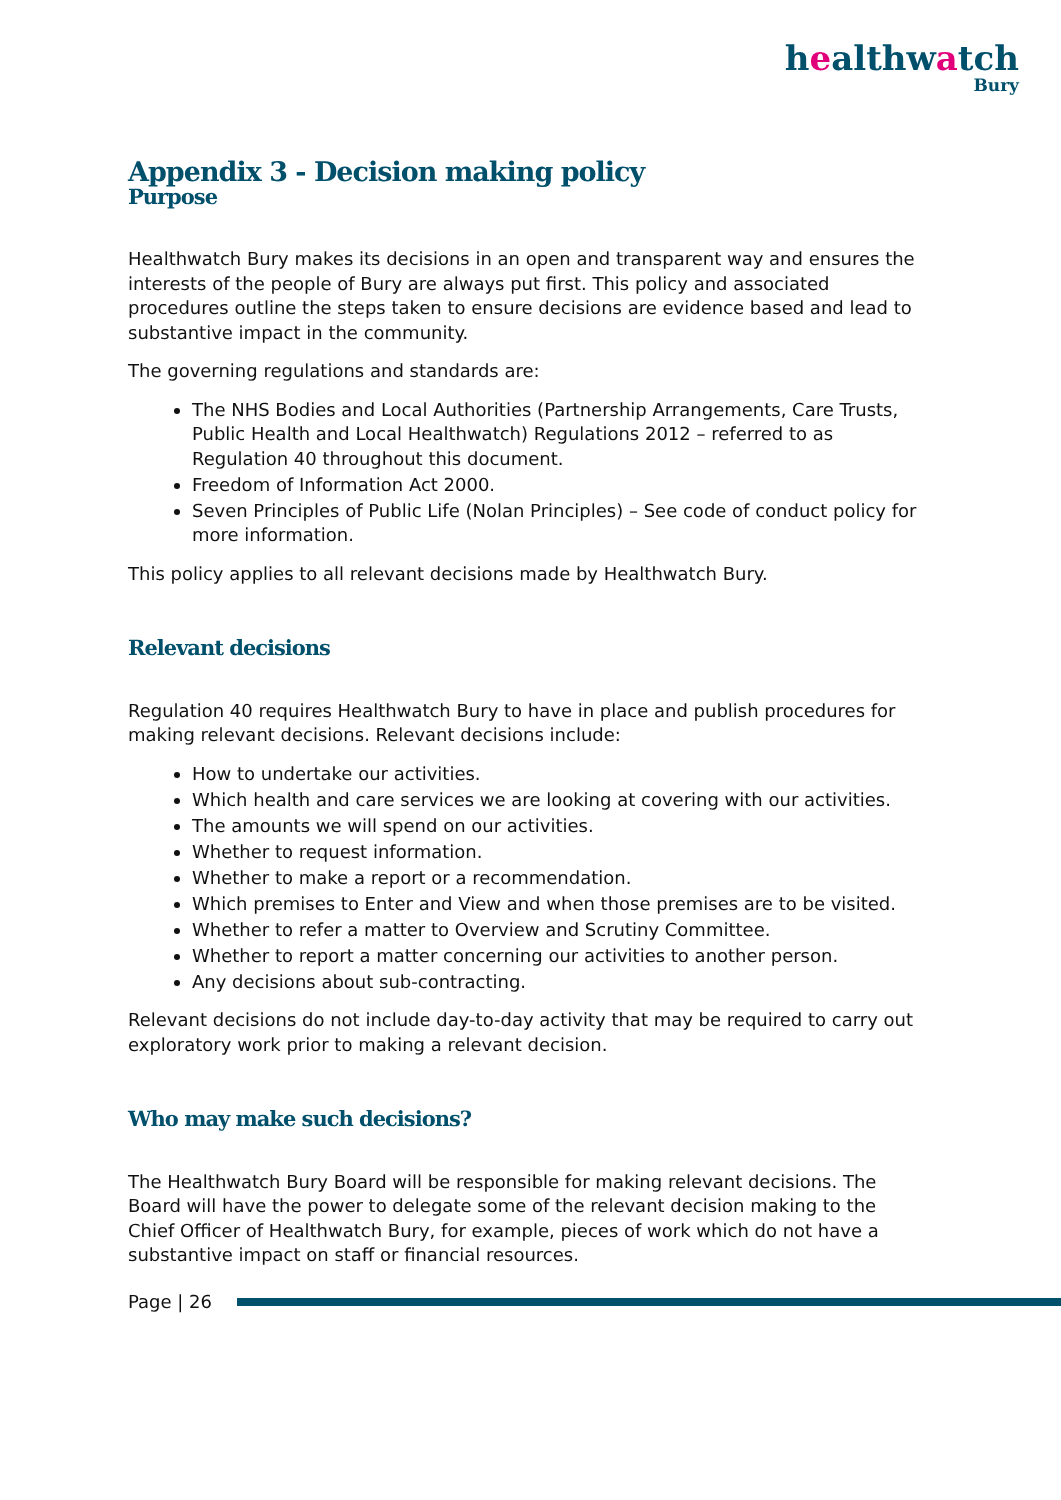healthwatch
Bury
Appendix 3 - Decision making policy
Purpose
Healthwatch Bury makes its decisions in an open and transparent way and ensures the interests of the people of Bury are always put first. This policy and associated procedures outline the steps taken to ensure decisions are evidence based and lead to substantive impact in the community.
The governing regulations and standards are:
The NHS Bodies and Local Authorities (Partnership Arrangements, Care Trusts, Public Health and Local Healthwatch) Regulations 2012 – referred to as Regulation 40 throughout this document.
Freedom of Information Act 2000.
Seven Principles of Public Life (Nolan Principles) – See code of conduct policy for more information.
This policy applies to all relevant decisions made by Healthwatch Bury.
Relevant decisions
Regulation 40 requires Healthwatch Bury to have in place and publish procedures for making relevant decisions. Relevant decisions include:
How to undertake our activities.
Which health and care services we are looking at covering with our activities.
The amounts we will spend on our activities.
Whether to request information.
Whether to make a report or a recommendation.
Which premises to Enter and View and when those premises are to be visited.
Whether to refer a matter to Overview and Scrutiny Committee.
Whether to report a matter concerning our activities to another person.
Any decisions about sub-contracting.
Relevant decisions do not include day-to-day activity that may be required to carry out exploratory work prior to making a relevant decision.
Who may make such decisions?
The Healthwatch Bury Board will be responsible for making relevant decisions. The Board will have the power to delegate some of the relevant decision making to the Chief Officer of Healthwatch Bury, for example, pieces of work which do not have a substantive impact on staff or financial resources.
Page | 26